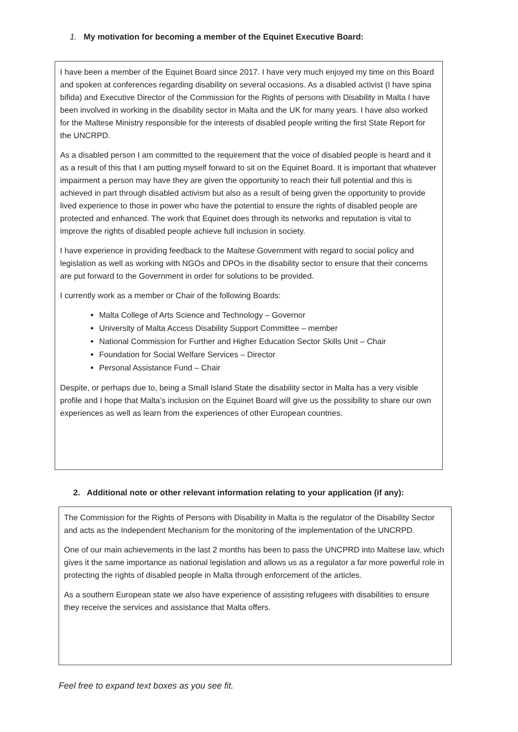1. My motivation for becoming a member of the Equinet Executive Board:
I have been a member of the Equinet Board since 2017. I have very much enjoyed my time on this Board and spoken at conferences regarding disability on several occasions. As a disabled activist (I have spina bifida) and Executive Director of the Commission for the Rights of persons with Disability in Malta I have been involved in working in the disability sector in Malta and the UK for many years. I have also worked for the Maltese Ministry responsible for the interests of disabled people writing the first State Report for the UNCRPD.
As a disabled person I am committed to the requirement that the voice of disabled people is heard and it as a result of this that I am putting myself forward to sit on the Equinet Board. It is important that whatever impairment a person may have they are given the opportunity to reach their full potential and this is achieved in part through disabled activism but also as a result of being given the opportunity to provide lived experience to those in power who have the potential to ensure the rights of disabled people are protected and enhanced. The work that Equinet does through its networks and reputation is vital to improve the rights of disabled people achieve full inclusion in society.
I have experience in providing feedback to the Maltese Government with regard to social policy and legislation as well as working with NGOs and DPOs in the disability sector to ensure that their concerns are put forward to the Government in order for solutions to be provided.
I currently work as a member or Chair of the following Boards:
Malta College of Arts Science and Technology – Governor
University of Malta Access Disability Support Committee – member
National Commission for Further and Higher Education Sector Skills Unit – Chair
Foundation for Social Welfare Services – Director
Personal Assistance Fund – Chair
Despite, or perhaps due to, being a Small Island State the disability sector in Malta has a very visible profile and I hope that Malta’s inclusion on the Equinet Board will give us the possibility to share our own experiences as well as learn from the experiences of other European countries.
2. Additional note or other relevant information relating to your application (if any):
The Commission for the Rights of Persons with Disability in Malta is the regulator of the Disability Sector and acts as the Independent Mechanism for the monitoring of the implementation of the UNCRPD.
One of our main achievements in the last 2 months has been to pass the UNCPRD into Maltese law, which gives it the same importance as national legislation and allows us as a regulator a far more powerful role in protecting the rights of disabled people in Malta through enforcement of the articles.
As a southern European state we also have experience of assisting refugees with disabilities to ensure they receive the services and assistance that Malta offers.
Feel free to expand text boxes as you see fit.